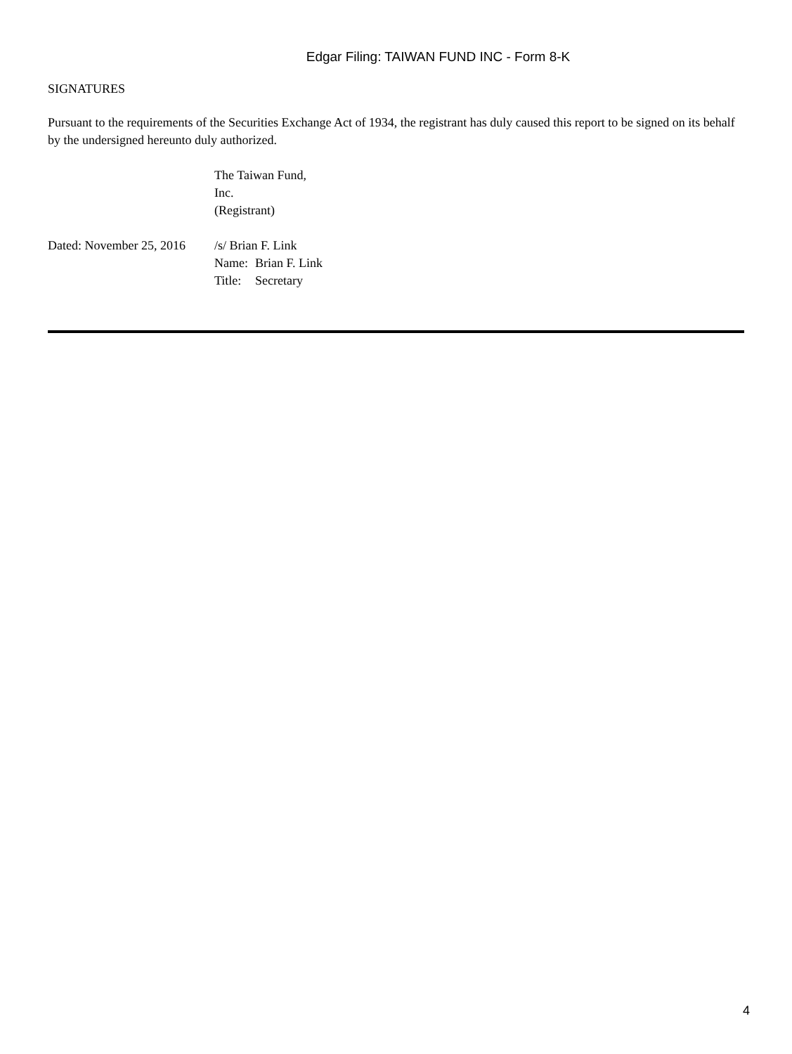Edgar Filing: TAIWAN FUND INC - Form 8-K
SIGNATURES
Pursuant to the requirements of the Securities Exchange Act of 1934, the registrant has duly caused this report to be signed on its behalf by the undersigned hereunto duly authorized.
The Taiwan Fund,
Inc.
(Registrant)
| Dated: November 25, 2016 | /s/ Brian F. Link | |
| | Name: | Brian F. Link |
| | Title: | Secretary |
4